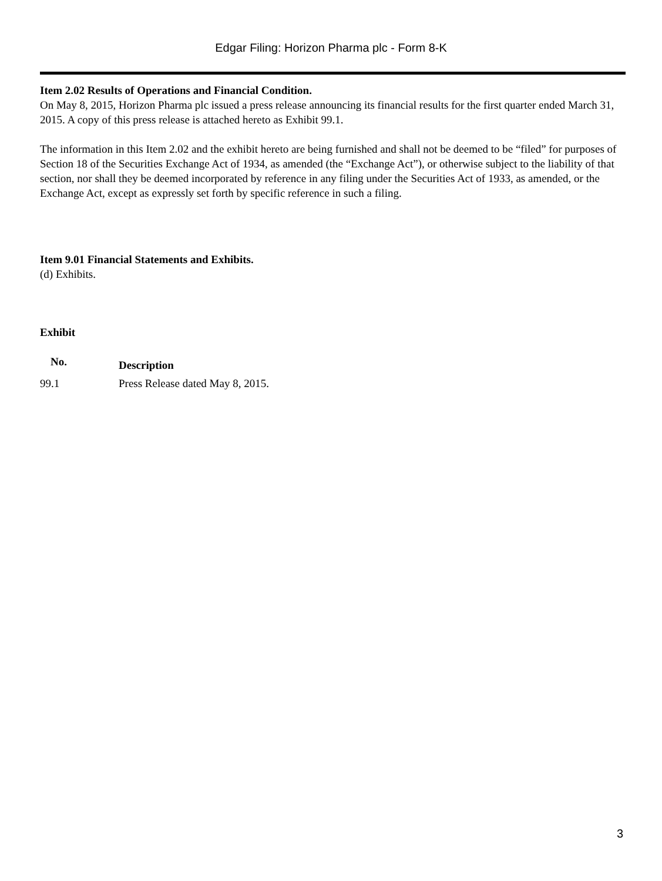Edgar Filing: Horizon Pharma plc - Form 8-K
Item 2.02 Results of Operations and Financial Condition.
On May 8, 2015, Horizon Pharma plc issued a press release announcing its financial results for the first quarter ended March 31, 2015. A copy of this press release is attached hereto as Exhibit 99.1.
The information in this Item 2.02 and the exhibit hereto are being furnished and shall not be deemed to be “filed” for purposes of Section 18 of the Securities Exchange Act of 1934, as amended (the “Exchange Act”), or otherwise subject to the liability of that section, nor shall they be deemed incorporated by reference in any filing under the Securities Act of 1933, as amended, or the Exchange Act, except as expressly set forth by specific reference in such a filing.
Item 9.01 Financial Statements and Exhibits.
(d) Exhibits.
| Exhibit | |
| --- | --- |
| No. | Description |
| 99.1 | Press Release dated May 8, 2015. |
3